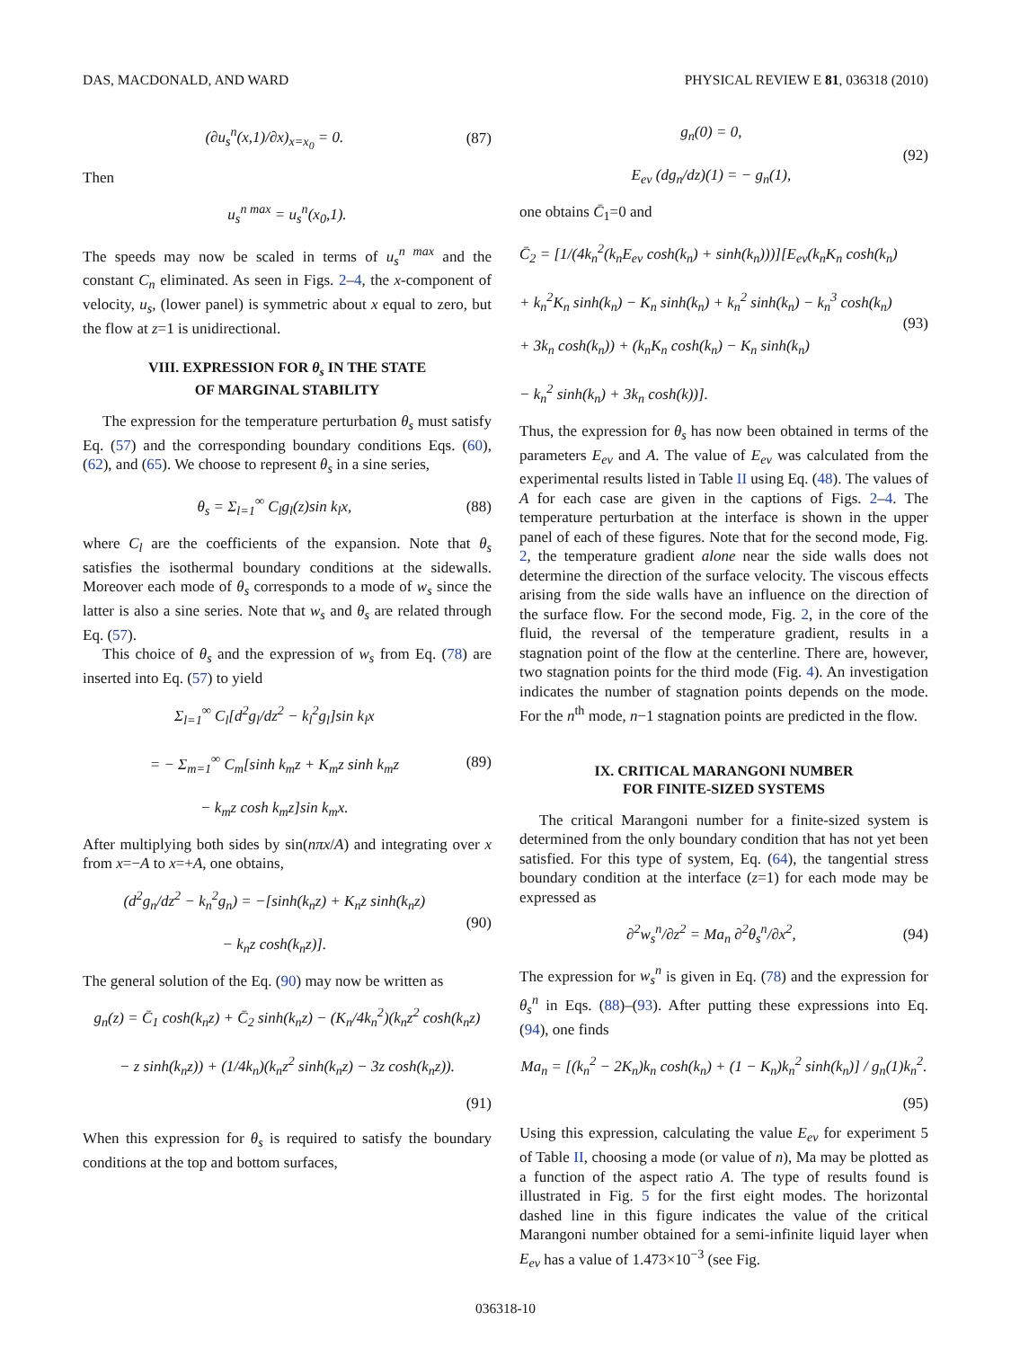DAS, MACDONALD, AND WARD PHYSICAL REVIEW E 81, 036318 (2010)
(∂u<sub>s</sub><sup>n</sup>(x,1)/∂x)<sub>x=x<sub>0</sub></sub> = 0. (87)
Then
u<sub>s</sub><sup>n max</sup> = u<sub>s</sub><sup>n</sup>(x<sub>0</sub>,1).
The speeds may now be scaled in terms of u<sub>s</sub><sup>n max</sup> and the constant C<sub>n</sub> eliminated. As seen in Figs. 2–4, the x-component of velocity, u<sub>s</sub>, (lower panel) is symmetric about x equal to zero, but the flow at z=1 is unidirectional.
VIII. EXPRESSION FOR θ<sub>s</sub> IN THE STATE
OF MARGINAL STABILITY
The expression for the temperature perturbation θ<sub>s</sub> must satisfy Eq. (57) and the corresponding boundary conditions Eqs. (60), (62), and (65). We choose to represent θ<sub>s</sub> in a sine series,
θ<sub>s</sub> = Σ<sub>l=1</sub><sup>∞</sup> C<sub>l</sub>g<sub>l</sub>(z)sin k<sub>l</sub>x, (88)
where C<sub>l</sub> are the coefficients of the expansion. Note that θ<sub>s</sub> satisfies the isothermal boundary conditions at the sidewalls. Moreover each mode of θ<sub>s</sub> corresponds to a mode of w<sub>s</sub> since the latter is also a sine series. Note that w<sub>s</sub> and θ<sub>s</sub> are related through Eq. (57).
This choice of θ<sub>s</sub> and the expression of w<sub>s</sub> from Eq. (78) are inserted into Eq. (57) to yield
Σ<sub>l=1</sub><sup>∞</sup> C<sub>l</sub>[d<sup>2</sup>g<sub>l</sub>/dz<sup>2</sup> − k<sub>l</sub><sup>2</sup>g<sub>l</sub>]sin k<sub>l</sub>x
= − Σ<sub>m=1</sub><sup>∞</sup> C<sub>m</sub>[sinh k<sub>m</sub>z + K<sub>m</sub>z sinh k<sub>m</sub>z
− k<sub>m</sub>z cosh k<sub>m</sub>z]sin k<sub>m</sub>x. (89)
After multiplying both sides by sin(nπx/A) and integrating over x from x=−A to x=+A, one obtains,
(d<sup>2</sup>g<sub>n</sub>/dz<sup>2</sup> − k<sub>n</sub><sup>2</sup>g<sub>n</sub>) = −[sinh(k<sub>n</sub>z) + K<sub>n</sub>z sinh(k<sub>n</sub>z)
− k<sub>n</sub>z cosh(k<sub>n</sub>z)]. (90)
The general solution of the Eq. (90) may now be written as
g<sub>n</sub>(z) = C̄<sub>1</sub> cosh(k<sub>n</sub>z) + C̄<sub>2</sub> sinh(k<sub>n</sub>z) − (K<sub>n</sub>/4k<sub>n</sub><sup>2</sup>)(k<sub>n</sub>z<sup>2</sup> cosh(k<sub>n</sub>z)
− z sinh(k<sub>n</sub>z)) + (1/4k<sub>n</sub>)(k<sub>n</sub>z<sup>2</sup> sinh(k<sub>n</sub>z) − 3z cosh(k<sub>n</sub>z)).
(91)
When this expression for θ<sub>s</sub> is required to satisfy the boundary conditions at the top and bottom surfaces,
g<sub>n</sub>(0) = 0,
E<sub>ev</sub> (dg<sub>n</sub>/dz)(1) = − g<sub>n</sub>(1), (92)
one obtains C̄<sub>1</sub>=0 and
C̄<sub>2</sub> = [1/(4k<sub>n</sub><sup>2</sup>(k<sub>n</sub>E<sub>ev</sub> cosh(k<sub>n</sub>) + sinh(k<sub>n</sub>)))][E<sub>ev</sub>(k<sub>n</sub>K<sub>n</sub> cosh(k<sub>n</sub>)
+ k<sub>n</sub><sup>2</sup>K<sub>n</sub> sinh(k<sub>n</sub>) − K<sub>n</sub> sinh(k<sub>n</sub>) + k<sub>n</sub><sup>2</sup> sinh(k<sub>n</sub>) − k<sub>n</sub><sup>3</sup> cosh(k<sub>n</sub>)
+ 3k<sub>n</sub> cosh(k<sub>n</sub>)) + (k<sub>n</sub>K<sub>n</sub> cosh(k<sub>n</sub>) − K<sub>n</sub> sinh(k<sub>n</sub>)
− k<sub>n</sub><sup>2</sup> sinh(k<sub>n</sub>) + 3k<sub>n</sub> cosh(k))]. (93)
Thus, the expression for θ<sub>s</sub> has now been obtained in terms of the parameters E<sub>ev</sub> and A. The value of E<sub>ev</sub> was calculated from the experimental results listed in Table II using Eq. (48). The values of A for each case are given in the captions of Figs. 2–4. The temperature perturbation at the interface is shown in the upper panel of each of these figures. Note that for the second mode, Fig. 2, the temperature gradient alone near the side walls does not determine the direction of the surface velocity. The viscous effects arising from the side walls have an influence on the direction of the surface flow. For the second mode, Fig. 2, in the core of the fluid, the reversal of the temperature gradient, results in a stagnation point of the flow at the centerline. There are, however, two stagnation points for the third mode (Fig. 4). An investigation indicates the number of stagnation points depends on the mode. For the n<sup>th</sup> mode, n−1 stagnation points are predicted in the flow.
IX. CRITICAL MARANGONI NUMBER
FOR FINITE-SIZED SYSTEMS
The critical Marangoni number for a finite-sized system is determined from the only boundary condition that has not yet been satisfied. For this type of system, Eq. (64), the tangential stress boundary condition at the interface (z=1) for each mode may be expressed as
∂<sup>2</sup>w<sub>s</sub><sup>n</sup>/∂z<sup>2</sup> = Ma<sub>n</sub> ∂<sup>2</sup>θ<sub>s</sub><sup>n</sup>/∂x<sup>2</sup>, (94)
The expression for w<sub>s</sub><sup>n</sup> is given in Eq. (78) and the expression for θ<sub>s</sub><sup>n</sup> in Eqs. (88)–(93). After putting these expressions into Eq. (94), one finds
Ma<sub>n</sub> = [(k<sub>n</sub><sup>2</sup> − 2K<sub>n</sub>)k<sub>n</sub> cosh(k<sub>n</sub>) + (1 − K<sub>n</sub>)k<sub>n</sub><sup>2</sup> sinh(k<sub>n</sub>)] / g<sub>n</sub>(1)k<sub>n</sub><sup>2</sup>.
(95)
Using this expression, calculating the value E<sub>ev</sub> for experiment 5 of Table II, choosing a mode (or value of n), Ma may be plotted as a function of the aspect ratio A. The type of results found is illustrated in Fig. 5 for the first eight modes. The horizontal dashed line in this figure indicates the value of the critical Marangoni number obtained for a semi-infinite liquid layer when E<sub>ev</sub> has a value of 1.473×10<sup>−3</sup> (see Fig.
036318-10